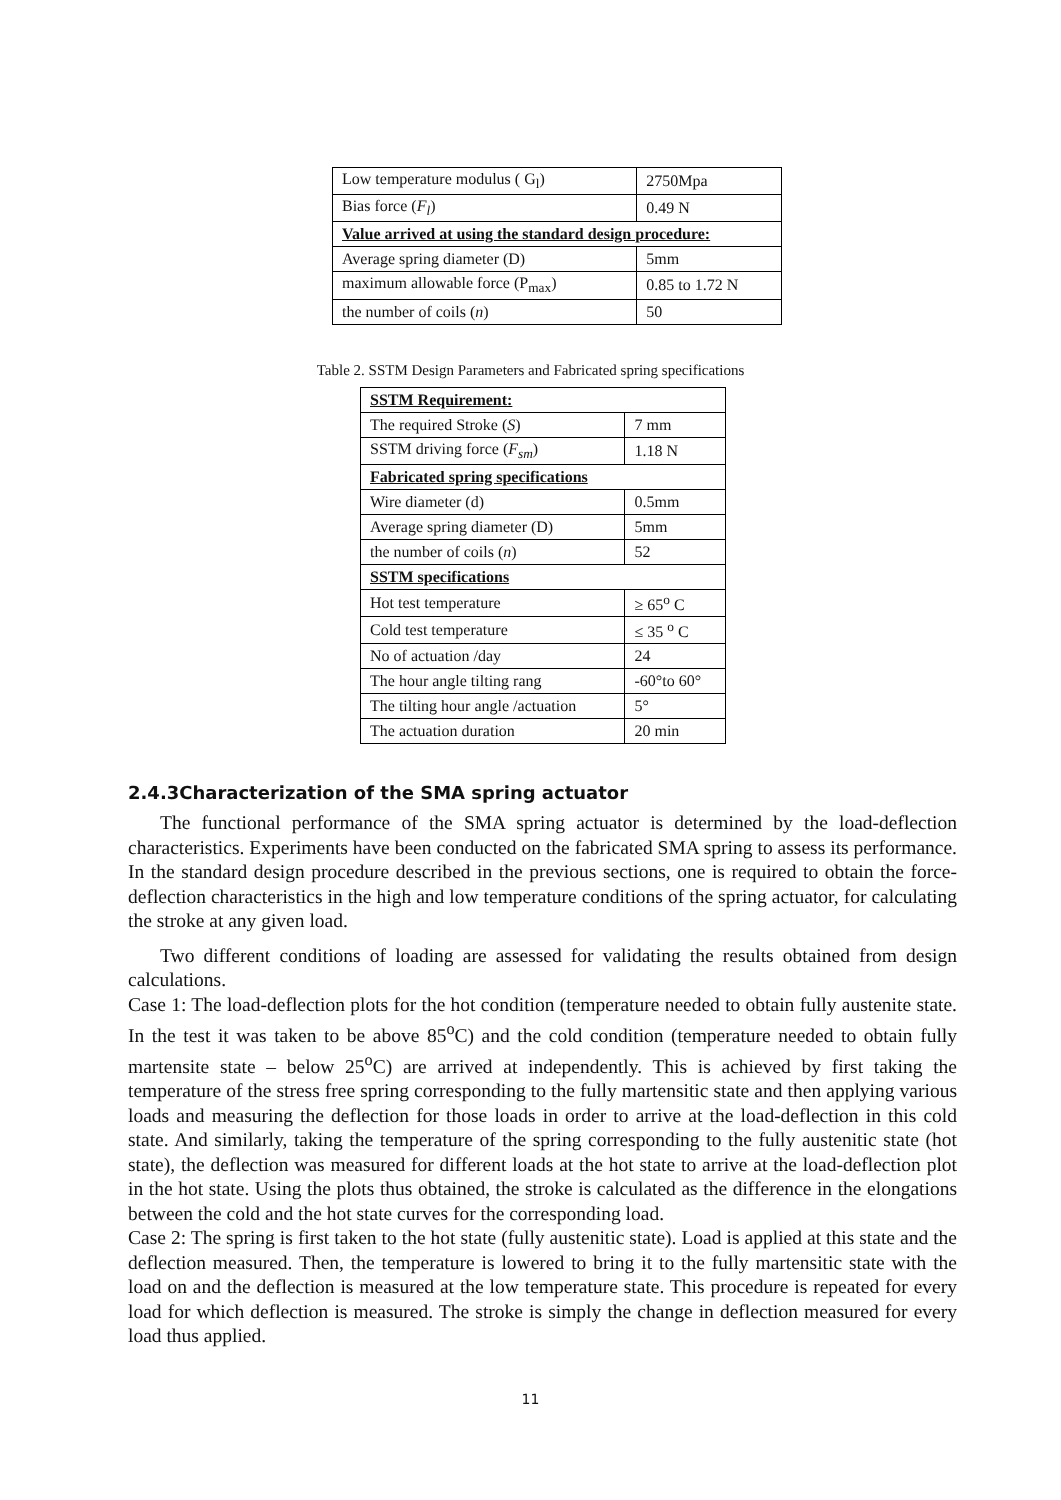| Low temperature modulus ( G<sub>l</sub>) | 2750Mpa |
| Bias force ( F<sub>l</sub> ) | 0.49 N |
| Value arrived at using the standard design procedure: | |
| Average spring diameter (D) | 5mm |
| maximum allowable force (P<sub>max</sub>) | 0.85 to 1.72 N |
| the number of coils ( n ) | 50 |
Table 2. SSTM Design Parameters and Fabricated spring specifications
| SSTM Requirement: | |
| The required Stroke ( S ) | 7 mm |
| SSTM driving force ( F<sub>sm</sub> ) | 1.18 N |
| Fabricated spring specifications | |
| Wire diameter (d) | 0.5mm |
| Average spring diameter (D) | 5mm |
| the number of coils ( n ) | 52 |
| SSTM specifications | |
| Hot test temperature | ≥ 65<sup>o</sup> C |
| Cold test temperature | ≤ 35 <sup>o</sup> C |
| No of actuation /day | 24 |
| The hour angle tilting rang | -60°to 60° |
| The tilting hour angle /actuation | 5° |
| The actuation duration | 20 min |
2.4.3Characterization of the SMA spring actuator
The functional performance of the SMA spring actuator is determined by the load-deflection characteristics. Experiments have been conducted on the fabricated SMA spring to assess its performance. In the standard design procedure described in the previous sections, one is required to obtain the force-deflection characteristics in the high and low temperature conditions of the spring actuator, for calculating the stroke at any given load.
Two different conditions of loading are assessed for validating the results obtained from design calculations.
Case 1: The load-deflection plots for the hot condition (temperature needed to obtain fully austenite state. In the test it was taken to be above 85<sup>o</sup>C) and the cold condition (temperature needed to obtain fully martensite state – below 25<sup>o</sup>C) are arrived at independently. This is achieved by first taking the temperature of the stress free spring corresponding to the fully martensitic state and then applying various loads and measuring the deflection for those loads in order to arrive at the load-deflection in this cold state. And similarly, taking the temperature of the spring corresponding to the fully austenitic state (hot state), the deflection was measured for different loads at the hot state to arrive at the load-deflection plot in the hot state. Using the plots thus obtained, the stroke is calculated as the difference in the elongations between the cold and the hot state curves for the corresponding load.
Case 2: The spring is first taken to the hot state (fully austenitic state). Load is applied at this state and the deflection measured. Then, the temperature is lowered to bring it to the fully martensitic state with the load on and the deflection is measured at the low temperature state. This procedure is repeated for every load for which deflection is measured. The stroke is simply the change in deflection measured for every load thus applied.
11